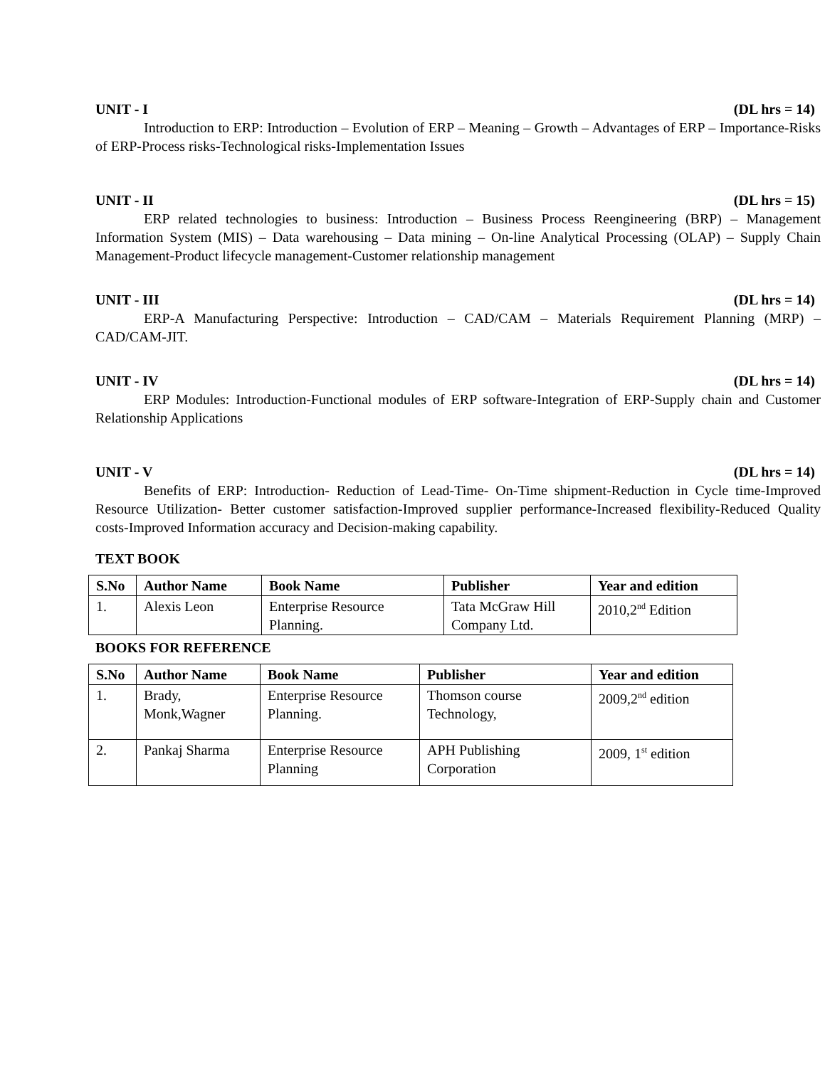UNIT - I (DL hrs = 14)
Introduction to ERP: Introduction – Evolution of ERP – Meaning – Growth – Advantages of ERP – Importance-Risks of ERP-Process risks-Technological risks-Implementation Issues
UNIT - II (DL hrs = 15)
ERP related technologies to business: Introduction – Business Process Reengineering (BRP) – Management Information System (MIS) – Data warehousing – Data mining – On-line Analytical Processing (OLAP) – Supply Chain Management-Product lifecycle management-Customer relationship management
UNIT - III (DL hrs = 14)
ERP-A Manufacturing Perspective: Introduction – CAD/CAM – Materials Requirement Planning (MRP) – CAD/CAM-JIT.
UNIT - IV (DL hrs = 14)
ERP Modules: Introduction-Functional modules of ERP software-Integration of ERP-Supply chain and Customer Relationship Applications
UNIT - V (DL hrs = 14)
Benefits of ERP: Introduction- Reduction of Lead-Time- On-Time shipment-Reduction in Cycle time-Improved Resource Utilization- Better customer satisfaction-Improved supplier performance-Increased flexibility-Reduced Quality costs-Improved Information accuracy and Decision-making capability.
TEXT BOOK
| S.No | Author Name | Book Name | Publisher | Year and edition |
| --- | --- | --- | --- | --- |
| 1. | Alexis Leon | Enterprise Resource Planning. | Tata McGraw Hill Company Ltd. | 2010,2<sup>nd</sup> Edition |
BOOKS FOR REFERENCE
| S.No | Author Name | Book Name | Publisher | Year and edition |
| --- | --- | --- | --- | --- |
| 1. | Brady, Monk,Wagner | Enterprise Resource Planning. | Thomson course Technology, | 2009,2<sup>nd</sup> edition |
| 2. | Pankaj Sharma | Enterprise Resource Planning | APH Publishing Corporation | 2009, 1<sup>st</sup> edition |